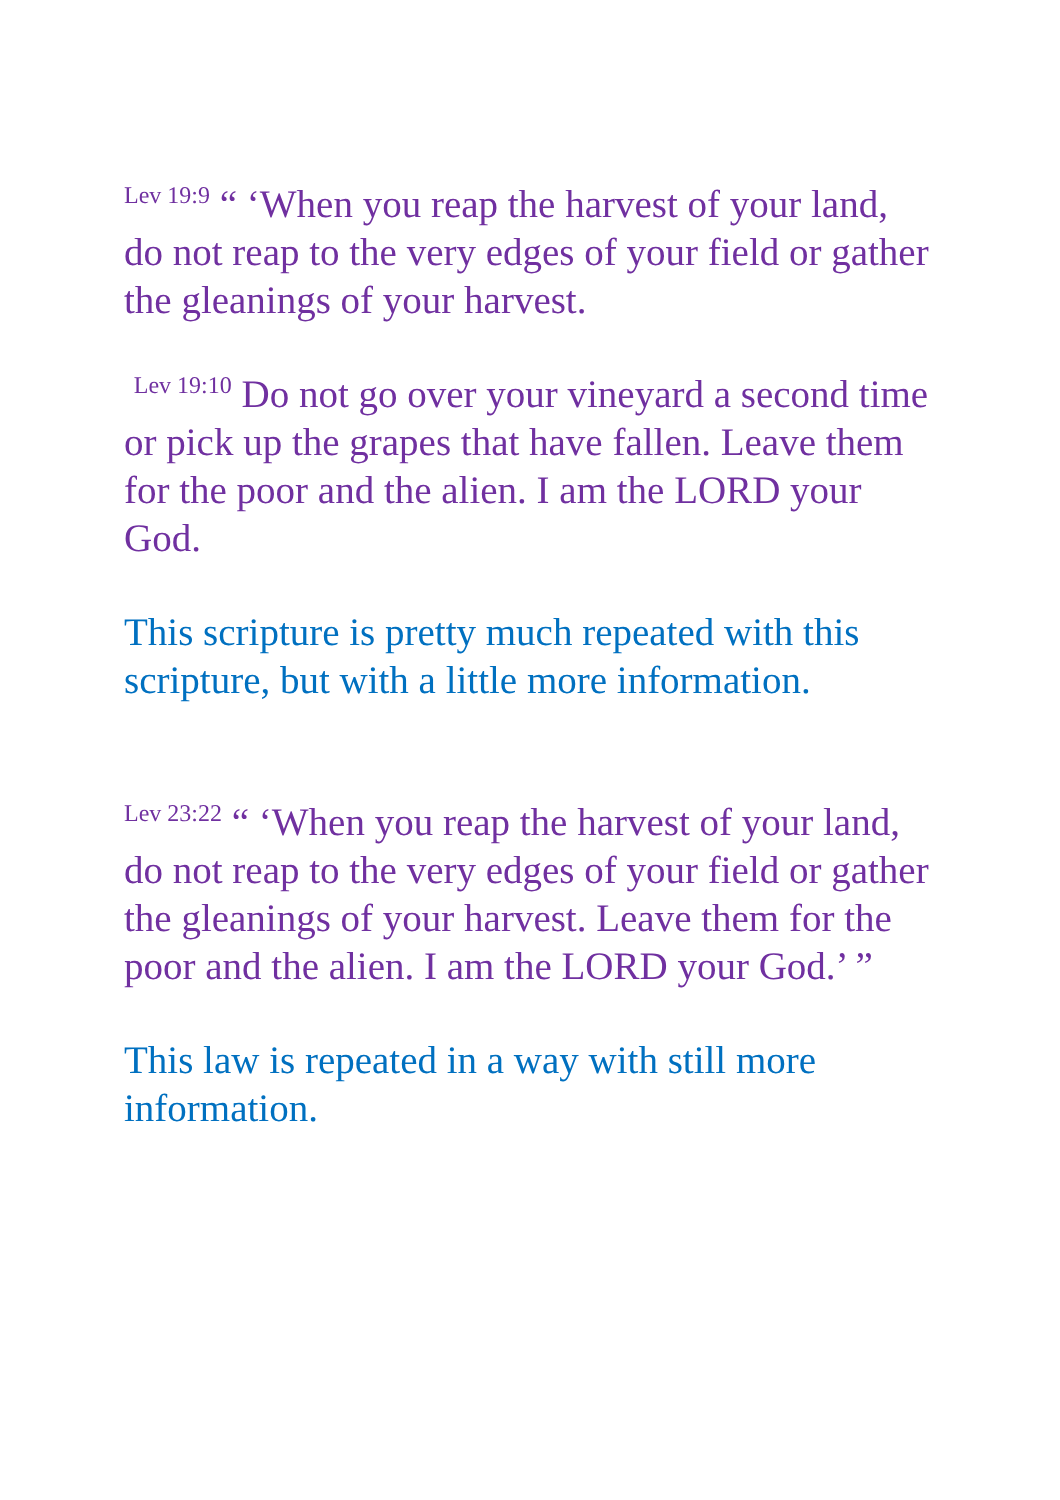<sup>Lev 19:9</sup> “ ‘When you reap the harvest of your land, do not reap to the very edges of your field or gather the gleanings of your harvest.
<sup>Lev 19:10</sup> Do not go over your vineyard a second time or pick up the grapes that have fallen. Leave them for the poor and the alien. I am the LORD your God.
This scripture is pretty much repeated with this scripture, but with a little more information.
<sup>Lev 23:22</sup> “ ‘When you reap the harvest of your land, do not reap to the very edges of your field or gather the gleanings of your harvest. Leave them for the poor and the alien. I am the LORD your God.’ ”
This law is repeated in a way with still more information.